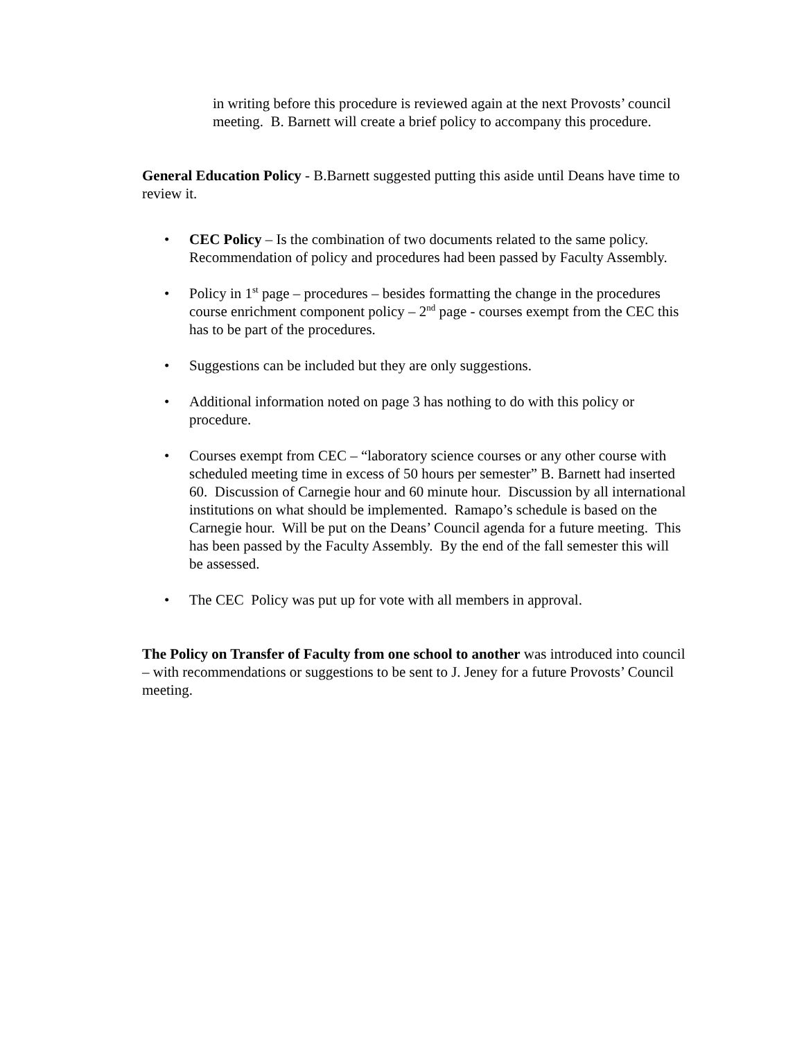in writing before this procedure is reviewed again at the next Provosts’ council meeting. B. Barnett will create a brief policy to accompany this procedure.
General Education Policy - B.Barnett suggested putting this aside until Deans have time to review it.
• CEC Policy – Is the combination of two documents related to the same policy. Recommendation of policy and procedures had been passed by Faculty Assembly.
• Policy in 1<sup>st</sup> page – procedures – besides formatting the change in the procedures course enrichment component policy – 2<sup>nd</sup> page - courses exempt from the CEC this has to be part of the procedures.
• Suggestions can be included but they are only suggestions.
• Additional information noted on page 3 has nothing to do with this policy or procedure.
• Courses exempt from CEC – “laboratory science courses or any other course with scheduled meeting time in excess of 50 hours per semester” B. Barnett had inserted 60. Discussion of Carnegie hour and 60 minute hour. Discussion by all international institutions on what should be implemented. Ramapo’s schedule is based on the Carnegie hour. Will be put on the Deans’ Council agenda for a future meeting. This has been passed by the Faculty Assembly. By the end of the fall semester this will be assessed.
• The CEC Policy was put up for vote with all members in approval.
The Policy on Transfer of Faculty from one school to another was introduced into council – with recommendations or suggestions to be sent to J. Jeney for a future Provosts’ Council meeting.